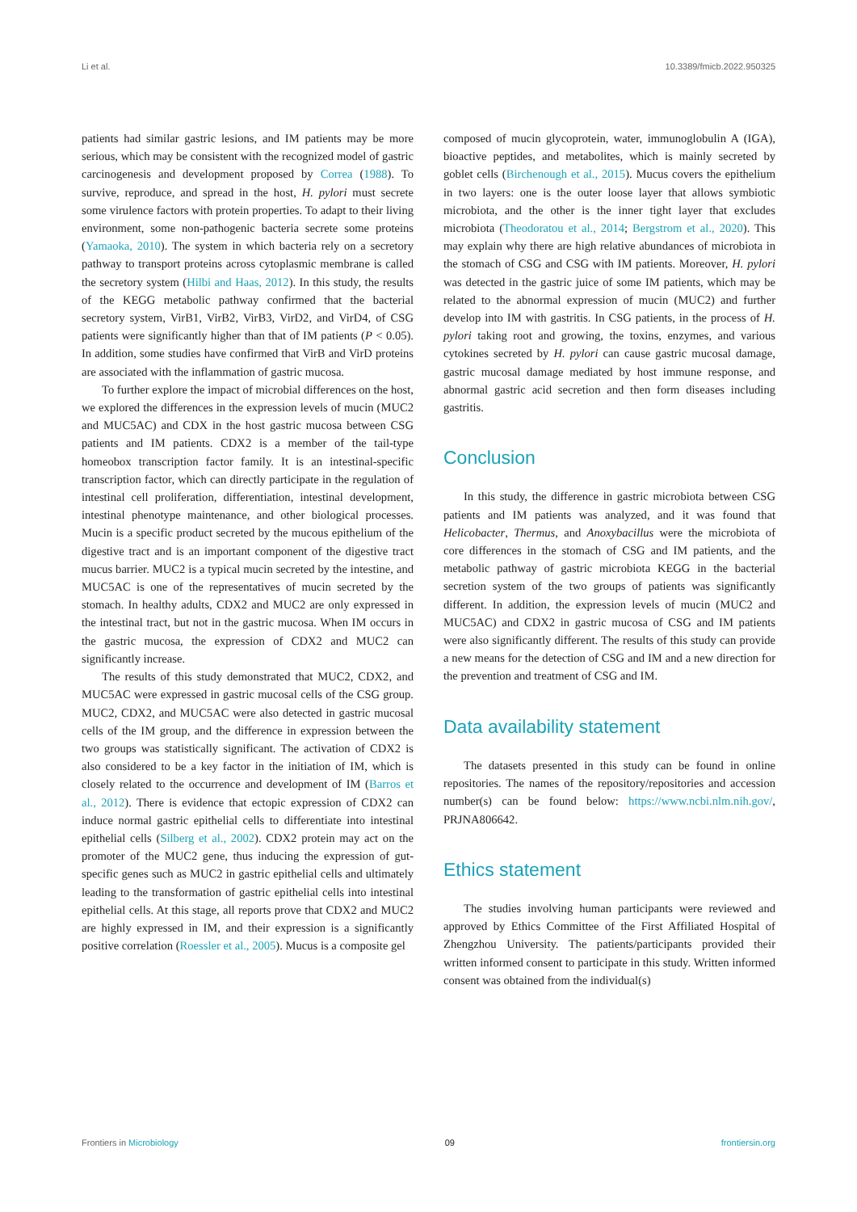Li et al. 10.3389/fmicb.2022.950325
patients had similar gastric lesions, and IM patients may be more serious, which may be consistent with the recognized model of gastric carcinogenesis and development proposed by Correa (1988). To survive, reproduce, and spread in the host, H. pylori must secrete some virulence factors with protein properties. To adapt to their living environment, some non-pathogenic bacteria secrete some proteins (Yamaoka, 2010). The system in which bacteria rely on a secretory pathway to transport proteins across cytoplasmic membrane is called the secretory system (Hilbi and Haas, 2012). In this study, the results of the KEGG metabolic pathway confirmed that the bacterial secretory system, VirB1, VirB2, VirB3, VirD2, and VirD4, of CSG patients were significantly higher than that of IM patients (P < 0.05). In addition, some studies have confirmed that VirB and VirD proteins are associated with the inflammation of gastric mucosa.
To further explore the impact of microbial differences on the host, we explored the differences in the expression levels of mucin (MUC2 and MUC5AC) and CDX in the host gastric mucosa between CSG patients and IM patients. CDX2 is a member of the tail-type homeobox transcription factor family. It is an intestinal-specific transcription factor, which can directly participate in the regulation of intestinal cell proliferation, differentiation, intestinal development, intestinal phenotype maintenance, and other biological processes. Mucin is a specific product secreted by the mucous epithelium of the digestive tract and is an important component of the digestive tract mucus barrier. MUC2 is a typical mucin secreted by the intestine, and MUC5AC is one of the representatives of mucin secreted by the stomach. In healthy adults, CDX2 and MUC2 are only expressed in the intestinal tract, but not in the gastric mucosa. When IM occurs in the gastric mucosa, the expression of CDX2 and MUC2 can significantly increase.
The results of this study demonstrated that MUC2, CDX2, and MUC5AC were expressed in gastric mucosal cells of the CSG group. MUC2, CDX2, and MUC5AC were also detected in gastric mucosal cells of the IM group, and the difference in expression between the two groups was statistically significant. The activation of CDX2 is also considered to be a key factor in the initiation of IM, which is closely related to the occurrence and development of IM (Barros et al., 2012). There is evidence that ectopic expression of CDX2 can induce normal gastric epithelial cells to differentiate into intestinal epithelial cells (Silberg et al., 2002). CDX2 protein may act on the promoter of the MUC2 gene, thus inducing the expression of gut-specific genes such as MUC2 in gastric epithelial cells and ultimately leading to the transformation of gastric epithelial cells into intestinal epithelial cells. At this stage, all reports prove that CDX2 and MUC2 are highly expressed in IM, and their expression is a significantly positive correlation (Roessler et al., 2005). Mucus is a composite gel
composed of mucin glycoprotein, water, immunoglobulin A (IGA), bioactive peptides, and metabolites, which is mainly secreted by goblet cells (Birchenough et al., 2015). Mucus covers the epithelium in two layers: one is the outer loose layer that allows symbiotic microbiota, and the other is the inner tight layer that excludes microbiota (Theodoratou et al., 2014; Bergstrom et al., 2020). This may explain why there are high relative abundances of microbiota in the stomach of CSG and CSG with IM patients. Moreover, H. pylori was detected in the gastric juice of some IM patients, which may be related to the abnormal expression of mucin (MUC2) and further develop into IM with gastritis. In CSG patients, in the process of H. pylori taking root and growing, the toxins, enzymes, and various cytokines secreted by H. pylori can cause gastric mucosal damage, gastric mucosal damage mediated by host immune response, and abnormal gastric acid secretion and then form diseases including gastritis.
Conclusion
In this study, the difference in gastric microbiota between CSG patients and IM patients was analyzed, and it was found that Helicobacter, Thermus, and Anoxybacillus were the microbiota of core differences in the stomach of CSG and IM patients, and the metabolic pathway of gastric microbiota KEGG in the bacterial secretion system of the two groups of patients was significantly different. In addition, the expression levels of mucin (MUC2 and MUC5AC) and CDX2 in gastric mucosa of CSG and IM patients were also significantly different. The results of this study can provide a new means for the detection of CSG and IM and a new direction for the prevention and treatment of CSG and IM.
Data availability statement
The datasets presented in this study can be found in online repositories. The names of the repository/repositories and accession number(s) can be found below: https://www.ncbi.nlm.nih.gov/, PRJNA806642.
Ethics statement
The studies involving human participants were reviewed and approved by Ethics Committee of the First Affiliated Hospital of Zhengzhou University. The patients/participants provided their written informed consent to participate in this study. Written informed consent was obtained from the individual(s)
Frontiers in Microbiology 09 frontiersin.org